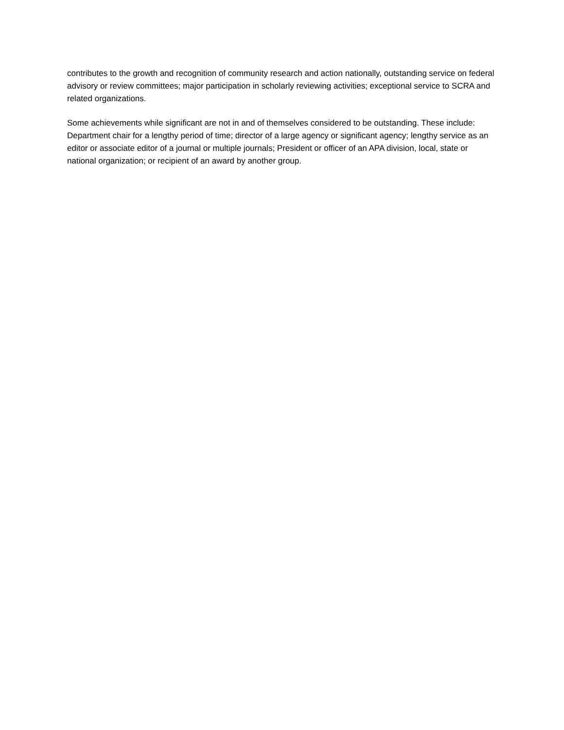contributes to the growth and recognition of community research and action nationally, outstanding service on federal advisory or review committees; major participation in scholarly reviewing activities; exceptional service to SCRA and related organizations.
Some achievements while significant are not in and of themselves considered to be outstanding. These include: Department chair for a lengthy period of time; director of a large agency or significant agency; lengthy service as an editor or associate editor of a journal or multiple journals; President or officer of an APA division, local, state or national organization; or recipient of an award by another group.